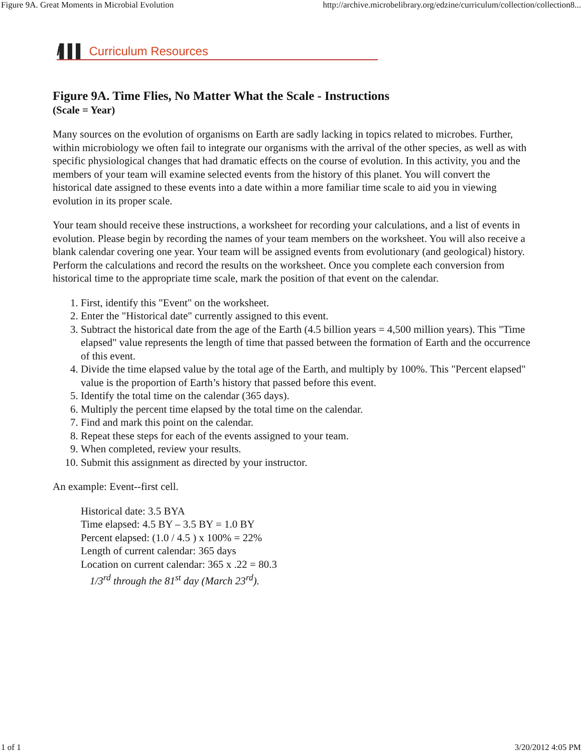Figure 9A. Great Moments in Microbial Evolution http://archive.microbelibrary.org/edzine/curriculum/collection/collection8...
/▌▌▌ Curriculum Resources
Figure 9A. Time Flies, No Matter What the Scale - Instructions
(Scale = Year)
Many sources on the evolution of organisms on Earth are sadly lacking in topics related to microbes. Further, within microbiology we often fail to integrate our organisms with the arrival of the other species, as well as with specific physiological changes that had dramatic effects on the course of evolution. In this activity, you and the members of your team will examine selected events from the history of this planet. You will convert the historical date assigned to these events into a date within a more familiar time scale to aid you in viewing evolution in its proper scale.
Your team should receive these instructions, a worksheet for recording your calculations, and a list of events in evolution. Please begin by recording the names of your team members on the worksheet. You will also receive a blank calendar covering one year. Your team will be assigned events from evolutionary (and geological) history. Perform the calculations and record the results on the worksheet. Once you complete each conversion from historical time to the appropriate time scale, mark the position of that event on the calendar.
1. First, identify this "Event" on the worksheet.
2. Enter the "Historical date" currently assigned to this event.
3. Subtract the historical date from the age of the Earth (4.5 billion years = 4,500 million years). This "Time elapsed" value represents the length of time that passed between the formation of Earth and the occurrence of this event.
4. Divide the time elapsed value by the total age of the Earth, and multiply by 100%. This "Percent elapsed" value is the proportion of Earth’s history that passed before this event.
5. Identify the total time on the calendar (365 days).
6. Multiply the percent time elapsed by the total time on the calendar.
7. Find and mark this point on the calendar.
8. Repeat these steps for each of the events assigned to your team.
9. When completed, review your results.
10. Submit this assignment as directed by your instructor.
An example: Event--first cell.
Historical date: 3.5 BYA
Time elapsed: 4.5 BY – 3.5 BY = 1.0 BY
Percent elapsed: (1.0 / 4.5 ) x 100% = 22%
Length of current calendar: 365 days
Location on current calendar: 365 x .22 = 80.3
1/3<sup>rd</sup> through the 81<sup>st</sup> day (March 23<sup>rd</sup>).
1 of 1 3/20/2012 4:05 PM